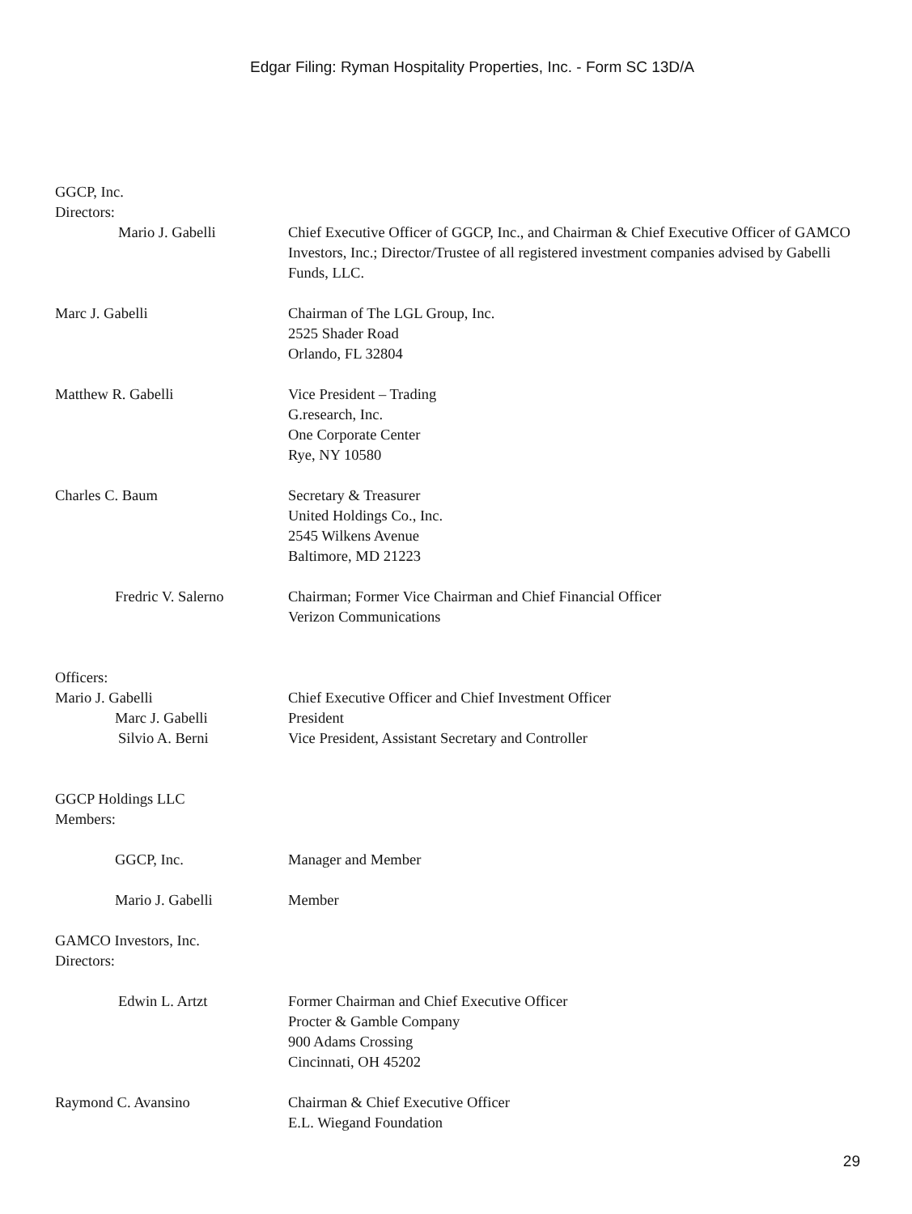Edgar Filing: Ryman Hospitality Properties, Inc. - Form SC 13D/A
GGCP, Inc.
Directors:
Mario J. Gabelli Chief Executive Officer of GGCP, Inc., and Chairman & Chief Executive Officer of GAMCO Investors, Inc.; Director/Trustee of all registered investment companies advised by Gabelli Funds, LLC.
Marc J. Gabelli Chairman of The LGL Group, Inc.
2525 Shader Road
Orlando, FL 32804
Matthew R. Gabelli Vice President – Trading
G.research, Inc.
One Corporate Center
Rye, NY 10580
Charles C. Baum Secretary & Treasurer
United Holdings Co., Inc.
2545 Wilkens Avenue
Baltimore, MD 21223
Fredric V. Salerno Chairman; Former Vice Chairman and Chief Financial Officer
Verizon Communications
Officers:
Mario J. Gabelli Chief Executive Officer and Chief Investment Officer
Marc J. Gabelli President
Silvio A. Berni Vice President, Assistant Secretary and Controller
GGCP Holdings LLC
Members:
GGCP, Inc. Manager and Member
Mario J. Gabelli Member
GAMCO Investors, Inc.
Directors:
Edwin L. Artzt Former Chairman and Chief Executive Officer
Procter & Gamble Company
900 Adams Crossing
Cincinnati, OH 45202
Raymond C. Avansino Chairman & Chief Executive Officer
E.L. Wiegand Foundation
29